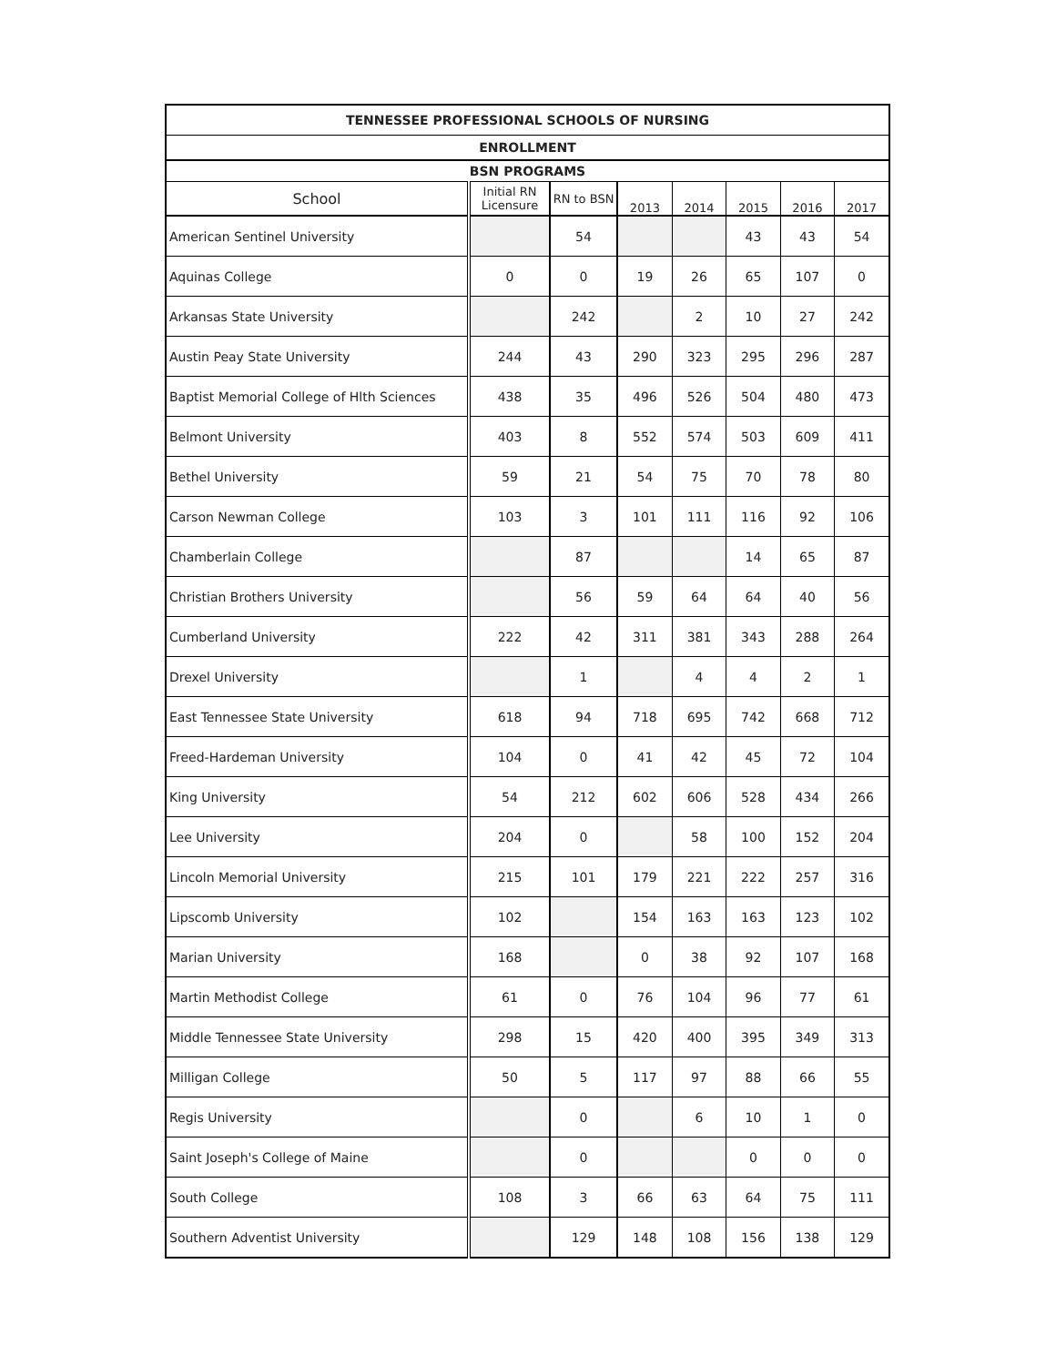| TENNESSEE PROFESSIONAL SCHOOLS OF NURSING | | | | | | | |
| --- | --- | --- | --- | --- | --- | --- | --- |
| ENROLLMENT | | | | | | | |
| BSN PROGRAMS | | | | | | | |
| School | Initial RN Licensure | RN to BSN | 2013 | 2014 | 2015 | 2016 | 2017 |
| American Sentinel University | | 54 | | | 43 | 43 | 54 |
| Aquinas College | 0 | 0 | 19 | 26 | 65 | 107 | 0 |
| Arkansas State University | | 242 | | 2 | 10 | 27 | 242 |
| Austin Peay State University | 244 | 43 | 290 | 323 | 295 | 296 | 287 |
| Baptist Memorial College of Hlth Sciences | 438 | 35 | 496 | 526 | 504 | 480 | 473 |
| Belmont University | 403 | 8 | 552 | 574 | 503 | 609 | 411 |
| Bethel University | 59 | 21 | 54 | 75 | 70 | 78 | 80 |
| Carson Newman College | 103 | 3 | 101 | 111 | 116 | 92 | 106 |
| Chamberlain College | | 87 | | | 14 | 65 | 87 |
| Christian Brothers University | | 56 | 59 | 64 | 64 | 40 | 56 |
| Cumberland University | 222 | 42 | 311 | 381 | 343 | 288 | 264 |
| Drexel University | | 1 | | 4 | 4 | 2 | 1 |
| East Tennessee State University | 618 | 94 | 718 | 695 | 742 | 668 | 712 |
| Freed-Hardeman University | 104 | 0 | 41 | 42 | 45 | 72 | 104 |
| King University | 54 | 212 | 602 | 606 | 528 | 434 | 266 |
| Lee University | 204 | 0 | | 58 | 100 | 152 | 204 |
| Lincoln Memorial University | 215 | 101 | 179 | 221 | 222 | 257 | 316 |
| Lipscomb University | 102 | | 154 | 163 | 163 | 123 | 102 |
| Marian University | 168 | | 0 | 38 | 92 | 107 | 168 |
| Martin Methodist College | 61 | 0 | 76 | 104 | 96 | 77 | 61 |
| Middle Tennessee State University | 298 | 15 | 420 | 400 | 395 | 349 | 313 |
| Milligan College | 50 | 5 | 117 | 97 | 88 | 66 | 55 |
| Regis University | | 0 | | 6 | 10 | 1 | 0 |
| Saint Joseph's College of Maine | | 0 | | | 0 | 0 | 0 |
| South College | 108 | 3 | 66 | 63 | 64 | 75 | 111 |
| Southern Adventist University | | 129 | 148 | 108 | 156 | 138 | 129 |